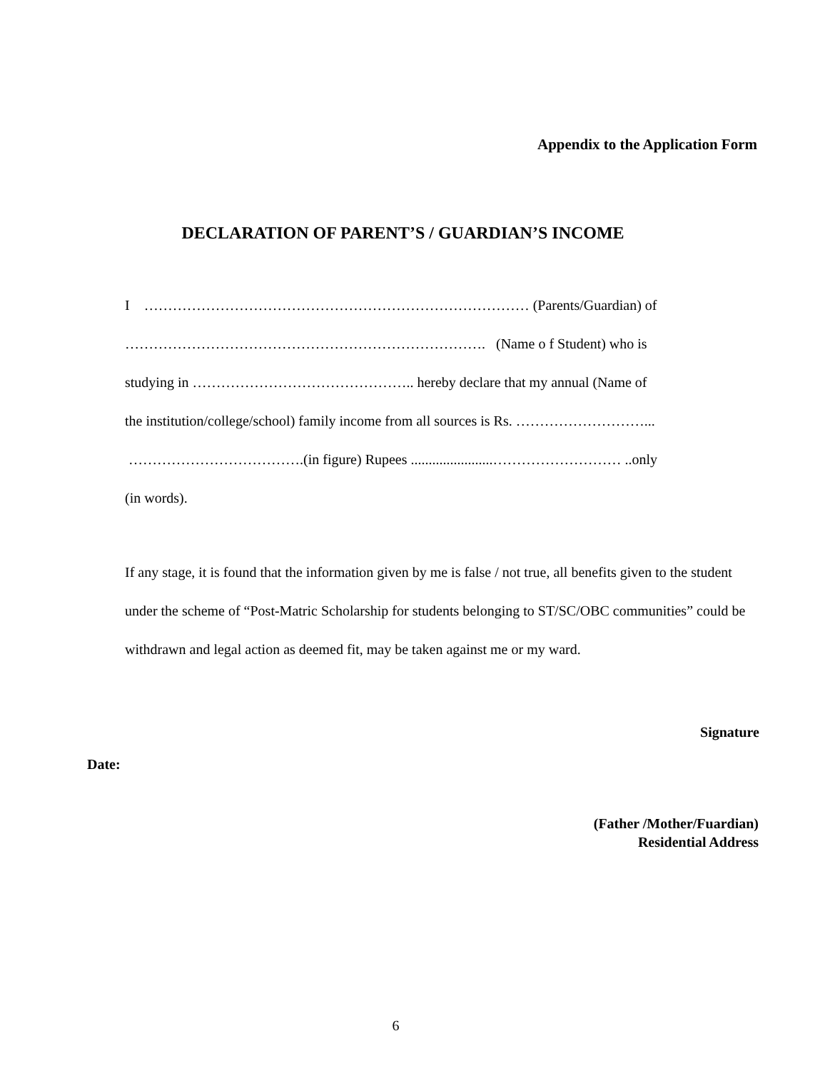Appendix to the Application Form
DECLARATION OF PARENT’S / GUARDIAN’S INCOME
I ……………………………………………………………………… (Parents/Guardian) of
…………………………………………………………………. (Name o f Student) who is
studying in ……………………………………….. hereby declare that my annual (Name of
the institution/college/school) family income from all sources is Rs. ………………………...
……………………………….(in figure) Rupees .......................……………………… ..only
(in words).
If any stage, it is found that the information given by me is false / not true, all benefits given to the student under the scheme of “Post-Matric Scholarship for students belonging to ST/SC/OBC communities” could be withdrawn and legal action as deemed fit, may be taken against me or my ward.
Signature
Date:
(Father /Mother/Fuardian)
Residential Address
6